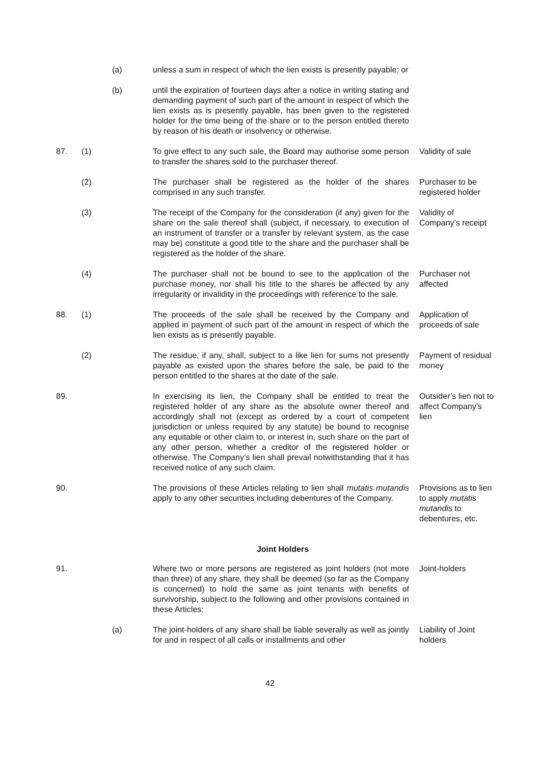(a) unless a sum in respect of which the lien exists is presently payable; or
(b) until the expiration of fourteen days after a notice in writing stating and demanding payment of such part of the amount in respect of which the lien exists as is presently payable, has been given to the registered holder for the time being of the share or to the person entitled thereto by reason of his death or insolvency or otherwise.
87. (1) To give effect to any such sale, the Board may authorise some person to transfer the shares sold to the purchaser thereof.
Validity of sale
(2) The purchaser shall be registered as the holder of the shares comprised in any such transfer.
Purchaser to be registered holder
(3) The receipt of the Company for the consideration (if any) given for the share on the sale thereof shall (subject, if necessary, to execution of an instrument of transfer or a transfer by relevant system, as the case may be) constitute a good title to the share and the purchaser shall be registered as the holder of the share.
Validity of Company’s receipt
(4) The purchaser shall not be bound to see to the application of the purchase money, nor shall his title to the shares be affected by any irregularity or invalidity in the proceedings with reference to the sale.
Purchaser not affected
88. (1) The proceeds of the sale shall be received by the Company and applied in payment of such part of the amount in respect of which the lien exists as is presently payable.
Application of proceeds of sale
(2) The residue, if any, shall, subject to a like lien for sums not presently payable as existed upon the shares before the sale, be paid to the person entitled to the shares at the date of the sale.
Payment of residual money
89. In exercising its lien, the Company shall be entitled to treat the registered holder of any share as the absolute owner thereof and accordingly shall not (except as ordered by a court of competent jurisdiction or unless required by any statute) be bound to recognise any equitable or other claim to, or interest in, such share on the part of any other person, whether a creditor of the registered holder or otherwise. The Company’s lien shall prevail notwithstanding that it has received notice of any such claim.
Outsider’s lien not to affect Company’s lien
90. The provisions of these Articles relating to lien shall mutatis mutandis apply to any other securities including debentures of the Company.
Provisions as to lien to apply mutatis mutandis to debentures, etc.
Joint Holders
91. Where two or more persons are registered as joint holders (not more than three) of any share, they shall be deemed (so far as the Company is concerned) to hold the same as joint tenants with benefits of survivorship, subject to the following and other provisions contained in these Articles:
Joint-holders
(a) The joint-holders of any share shall be liable severally as well as jointly for and in respect of all calls or installments and other
Liability of Joint holders
42